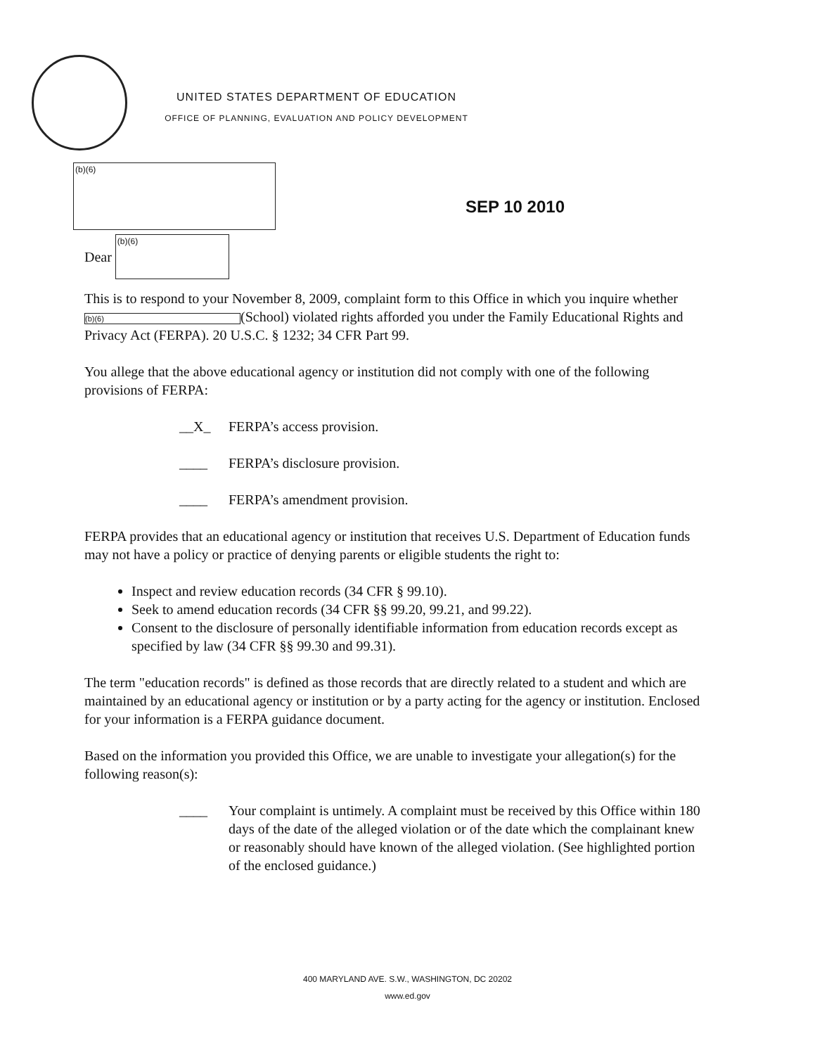UNITED STATES DEPARTMENT OF EDUCATION
OFFICE OF PLANNING, EVALUATION AND POLICY DEVELOPMENT
(b)(6)
SEP 10 2010
Dear
(b)(6)
This is to respond to your November 8, 2009, complaint form to this Office in which you inquire whether (b)(6) (School) violated rights afforded you under the Family Educational Rights and Privacy Act (FERPA). 20 U.S.C. § 1232; 34 CFR Part 99.
You allege that the above educational agency or institution did not comply with one of the following provisions of FERPA:
__X_ FERPA’s access provision.
____ FERPA’s disclosure provision.
____ FERPA’s amendment provision.
FERPA provides that an educational agency or institution that receives U.S. Department of Education funds may not have a policy or practice of denying parents or eligible students the right to:
Inspect and review education records (34 CFR § 99.10).
Seek to amend education records (34 CFR §§ 99.20, 99.21, and 99.22).
Consent to the disclosure of personally identifiable information from education records except as specified by law (34 CFR §§ 99.30 and 99.31).
The term "education records" is defined as those records that are directly related to a student and which are maintained by an educational agency or institution or by a party acting for the agency or institution. Enclosed for your information is a FERPA guidance document.
Based on the information you provided this Office, we are unable to investigate your allegation(s) for the following reason(s):
____ Your complaint is untimely. A complaint must be received by this Office within 180 days of the date of the alleged violation or of the date which the complainant knew or reasonably should have known of the alleged violation. (See highlighted portion of the enclosed guidance.)
400 MARYLAND AVE. S.W., WASHINGTON, DC 20202
www.ed.gov